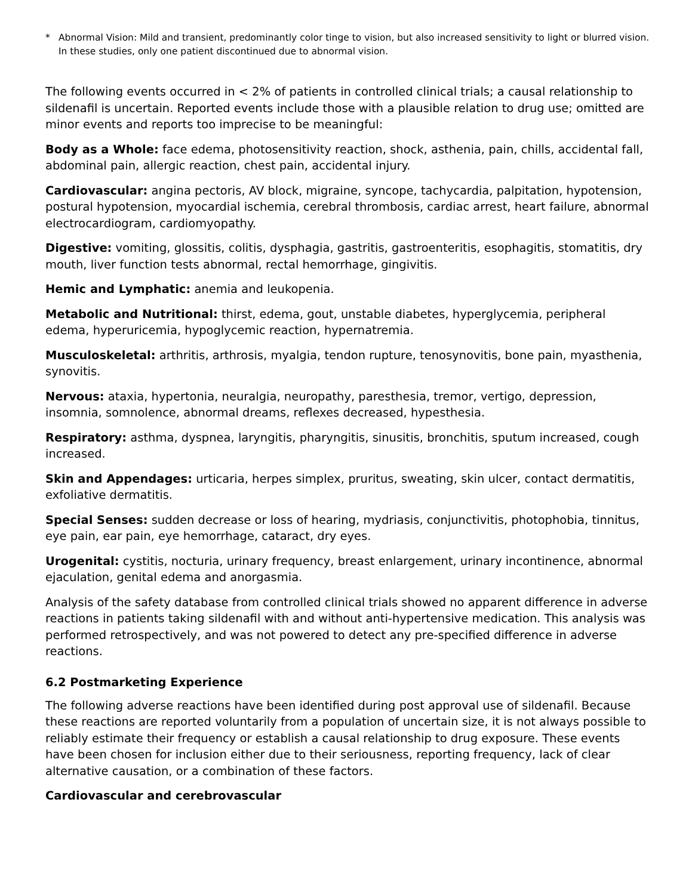* Abnormal Vision: Mild and transient, predominantly color tinge to vision, but also increased sensitivity to light or blurred vision. In these studies, only one patient discontinued due to abnormal vision.
The following events occurred in < 2% of patients in controlled clinical trials; a causal relationship to sildenafil is uncertain. Reported events include those with a plausible relation to drug use; omitted are minor events and reports too imprecise to be meaningful:
Body as a Whole: face edema, photosensitivity reaction, shock, asthenia, pain, chills, accidental fall, abdominal pain, allergic reaction, chest pain, accidental injury.
Cardiovascular: angina pectoris, AV block, migraine, syncope, tachycardia, palpitation, hypotension, postural hypotension, myocardial ischemia, cerebral thrombosis, cardiac arrest, heart failure, abnormal electrocardiogram, cardiomyopathy.
Digestive: vomiting, glossitis, colitis, dysphagia, gastritis, gastroenteritis, esophagitis, stomatitis, dry mouth, liver function tests abnormal, rectal hemorrhage, gingivitis.
Hemic and Lymphatic: anemia and leukopenia.
Metabolic and Nutritional: thirst, edema, gout, unstable diabetes, hyperglycemia, peripheral edema, hyperuricemia, hypoglycemic reaction, hypernatremia.
Musculoskeletal: arthritis, arthrosis, myalgia, tendon rupture, tenosynovitis, bone pain, myasthenia, synovitis.
Nervous: ataxia, hypertonia, neuralgia, neuropathy, paresthesia, tremor, vertigo, depression, insomnia, somnolence, abnormal dreams, reflexes decreased, hypesthesia.
Respiratory: asthma, dyspnea, laryngitis, pharyngitis, sinusitis, bronchitis, sputum increased, cough increased.
Skin and Appendages: urticaria, herpes simplex, pruritus, sweating, skin ulcer, contact dermatitis, exfoliative dermatitis.
Special Senses: sudden decrease or loss of hearing, mydriasis, conjunctivitis, photophobia, tinnitus, eye pain, ear pain, eye hemorrhage, cataract, dry eyes.
Urogenital: cystitis, nocturia, urinary frequency, breast enlargement, urinary incontinence, abnormal ejaculation, genital edema and anorgasmia.
Analysis of the safety database from controlled clinical trials showed no apparent difference in adverse reactions in patients taking sildenafil with and without anti-hypertensive medication. This analysis was performed retrospectively, and was not powered to detect any pre-specified difference in adverse reactions.
6.2 Postmarketing Experience
The following adverse reactions have been identified during post approval use of sildenafil. Because these reactions are reported voluntarily from a population of uncertain size, it is not always possible to reliably estimate their frequency or establish a causal relationship to drug exposure. These events have been chosen for inclusion either due to their seriousness, reporting frequency, lack of clear alternative causation, or a combination of these factors.
Cardiovascular and cerebrovascular